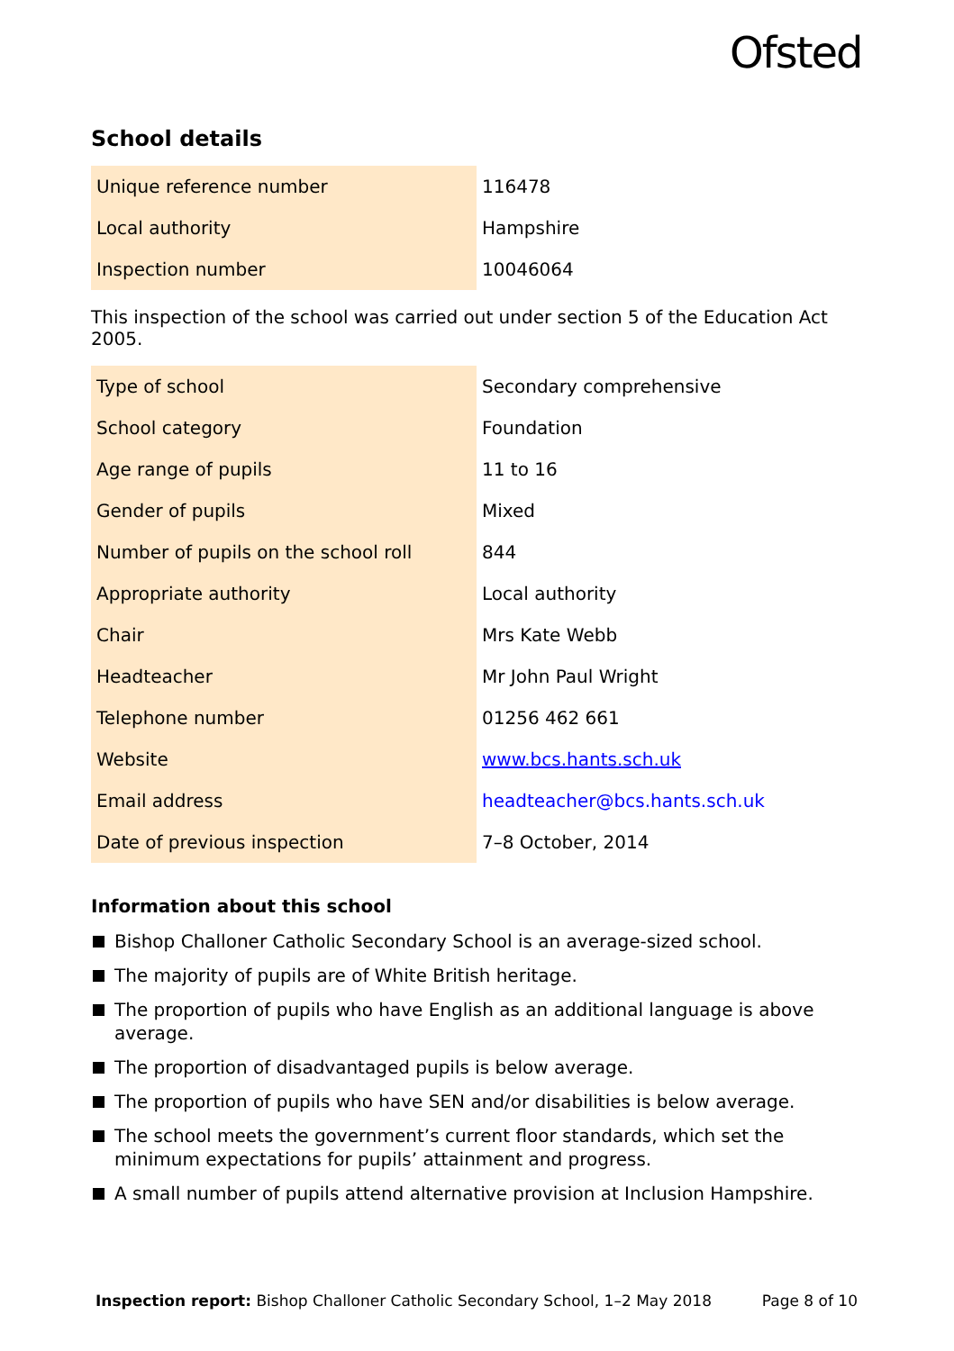Ofsted
School details
| Unique reference number | 116478 |
| Local authority | Hampshire |
| Inspection number | 10046064 |
This inspection of the school was carried out under section 5 of the Education Act 2005.
| Type of school | Secondary comprehensive |
| School category | Foundation |
| Age range of pupils | 11 to 16 |
| Gender of pupils | Mixed |
| Number of pupils on the school roll | 844 |
| Appropriate authority | Local authority |
| Chair | Mrs Kate Webb |
| Headteacher | Mr John Paul Wright |
| Telephone number | 01256 462 661 |
| Website | www.bcs.hants.sch.uk |
| Email address | headteacher@bcs.hants.sch.uk |
| Date of previous inspection | 7–8 October, 2014 |
Information about this school
Bishop Challoner Catholic Secondary School is an average-sized school.
The majority of pupils are of White British heritage.
The proportion of pupils who have English as an additional language is above average.
The proportion of disadvantaged pupils is below average.
The proportion of pupils who have SEN and/or disabilities is below average.
The school meets the government’s current floor standards, which set the minimum expectations for pupils’ attainment and progress.
A small number of pupils attend alternative provision at Inclusion Hampshire.
Inspection report: Bishop Challoner Catholic Secondary School, 1–2 May 2018
Page 8 of 10